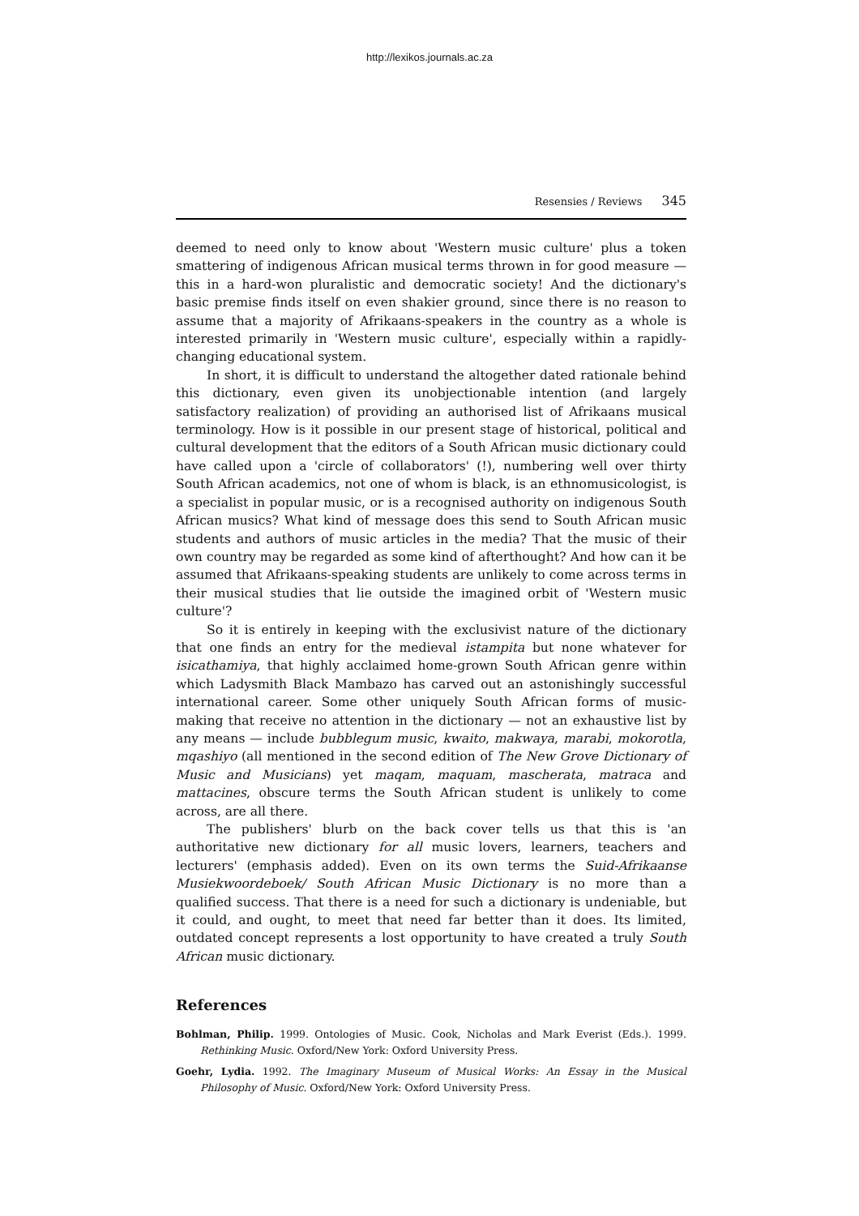http://lexikos.journals.ac.za
Resensies / Reviews 345
deemed to need only to know about 'Western music culture' plus a token smattering of indigenous African musical terms thrown in for good measure — this in a hard-won pluralistic and democratic society! And the dictionary's basic premise finds itself on even shakier ground, since there is no reason to assume that a majority of Afrikaans-speakers in the country as a whole is interested primarily in 'Western music culture', especially within a rapidly-changing educational system.
In short, it is difficult to understand the altogether dated rationale behind this dictionary, even given its unobjectionable intention (and largely satisfactory realization) of providing an authorised list of Afrikaans musical terminology. How is it possible in our present stage of historical, political and cultural development that the editors of a South African music dictionary could have called upon a 'circle of collaborators' (!), numbering well over thirty South African academics, not one of whom is black, is an ethnomusicologist, is a specialist in popular music, or is a recognised authority on indigenous South African musics? What kind of message does this send to South African music students and authors of music articles in the media? That the music of their own country may be regarded as some kind of afterthought? And how can it be assumed that Afrikaans-speaking students are unlikely to come across terms in their musical studies that lie outside the imagined orbit of 'Western music culture'?
So it is entirely in keeping with the exclusivist nature of the dictionary that one finds an entry for the medieval istampita but none whatever for isicathamiya, that highly acclaimed home-grown South African genre within which Ladysmith Black Mambazo has carved out an astonishingly successful international career. Some other uniquely South African forms of music-making that receive no attention in the dictionary — not an exhaustive list by any means — include bubblegum music, kwaito, makwaya, marabi, mokorotla, mqashiyo (all mentioned in the second edition of The New Grove Dictionary of Music and Musicians) yet maqam, maquam, mascherata, matraca and mattacines, obscure terms the South African student is unlikely to come across, are all there.
The publishers' blurb on the back cover tells us that this is 'an authoritative new dictionary for all music lovers, learners, teachers and lecturers' (emphasis added). Even on its own terms the Suid-Afrikaanse Musiekwoordeboek/ South African Music Dictionary is no more than a qualified success. That there is a need for such a dictionary is undeniable, but it could, and ought, to meet that need far better than it does. Its limited, outdated concept represents a lost opportunity to have created a truly South African music dictionary.
References
Bohlman, Philip. 1999. Ontologies of Music. Cook, Nicholas and Mark Everist (Eds.). 1999. Rethinking Music. Oxford/New York: Oxford University Press.
Goehr, Lydia. 1992. The Imaginary Museum of Musical Works: An Essay in the Musical Philosophy of Music. Oxford/New York: Oxford University Press.